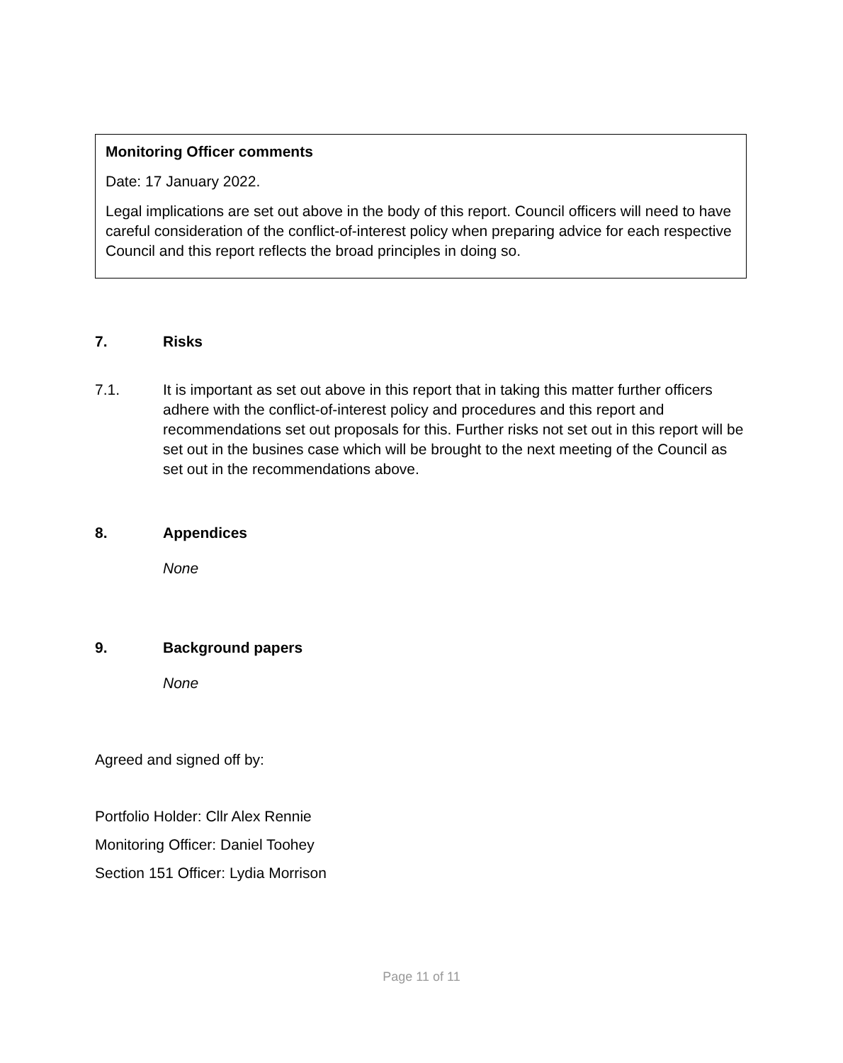Monitoring Officer comments
Date: 17 January 2022.
Legal implications are set out above in the body of this report. Council officers will need to have careful consideration of the conflict-of-interest policy when preparing advice for each respective Council and this report reflects the broad principles in doing so.
7. Risks
7.1. It is important as set out above in this report that in taking this matter further officers adhere with the conflict-of-interest policy and procedures and this report and recommendations set out proposals for this. Further risks not set out in this report will be set out in the busines case which will be brought to the next meeting of the Council as set out in the recommendations above.
8. Appendices
None
9. Background papers
None
Agreed and signed off by:
Portfolio Holder: Cllr Alex Rennie
Monitoring Officer: Daniel Toohey
Section 151 Officer: Lydia Morrison
Page 11 of 11